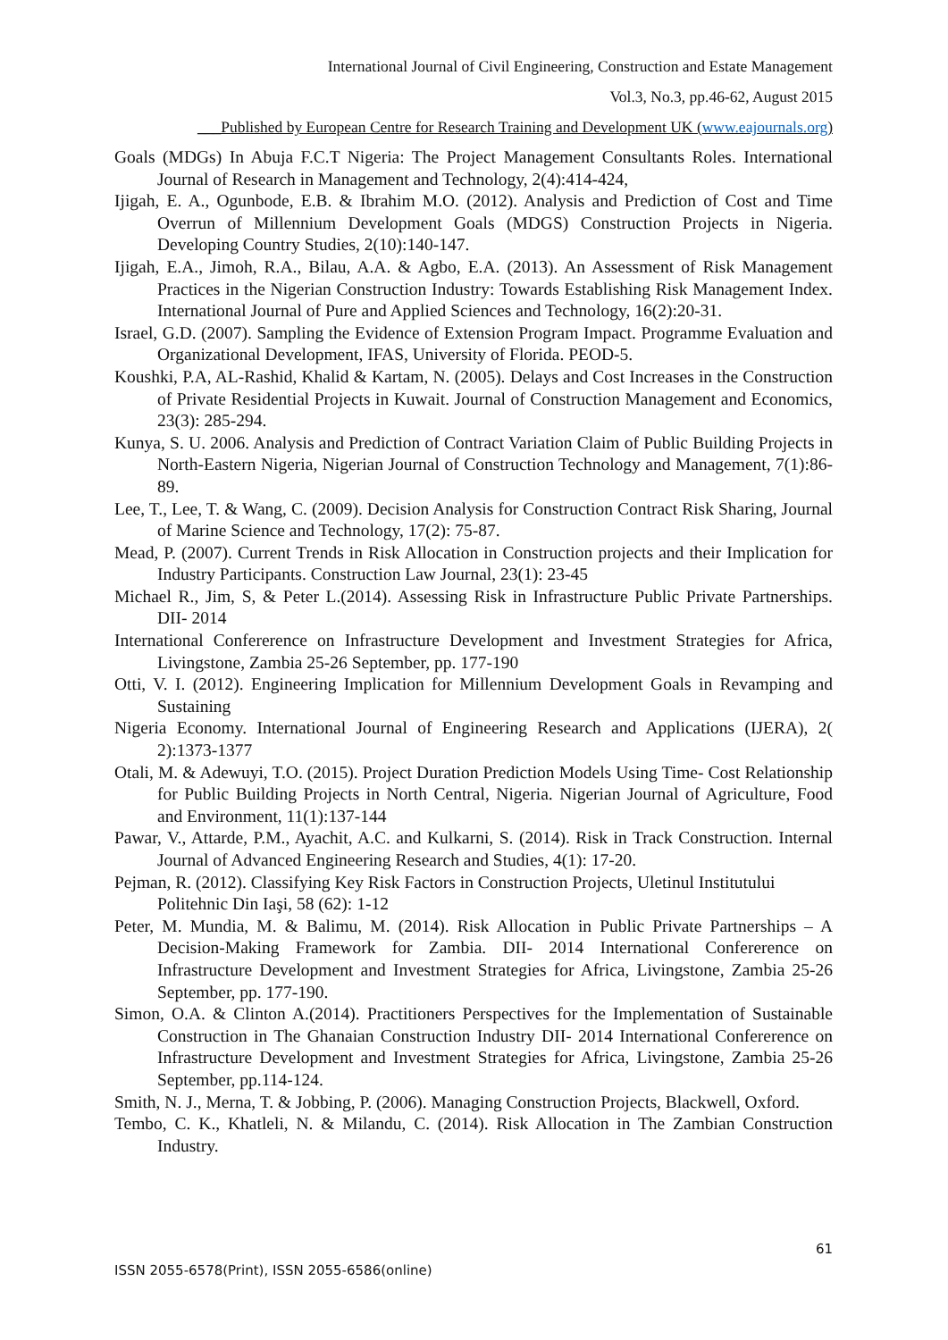International Journal of Civil Engineering, Construction and Estate Management
Vol.3, No.3, pp.46-62, August 2015
___Published by European Centre for Research Training and Development UK (www.eajournals.org)
Goals (MDGs) In Abuja F.C.T Nigeria: The Project Management Consultants Roles. International Journal of Research in Management and Technology, 2(4):414-424,
Ijigah, E. A., Ogunbode, E.B. & Ibrahim M.O. (2012). Analysis and Prediction of Cost and Time Overrun of Millennium Development Goals (MDGS) Construction Projects in Nigeria. Developing Country Studies, 2(10):140-147.
Ijigah, E.A., Jimoh, R.A., Bilau, A.A. & Agbo, E.A. (2013). An Assessment of Risk Management Practices in the Nigerian Construction Industry: Towards Establishing Risk Management Index. International Journal of Pure and Applied Sciences and Technology, 16(2):20-31.
Israel, G.D. (2007). Sampling the Evidence of Extension Program Impact. Programme Evaluation and Organizational Development, IFAS, University of Florida. PEOD-5.
Koushki, P.A, AL-Rashid, Khalid & Kartam, N. (2005). Delays and Cost Increases in the Construction of Private Residential Projects in Kuwait. Journal of Construction Management and Economics, 23(3): 285-294.
Kunya, S. U. 2006. Analysis and Prediction of Contract Variation Claim of Public Building Projects in North-Eastern Nigeria, Nigerian Journal of Construction Technology and Management, 7(1):86-89.
Lee, T., Lee, T. & Wang, C. (2009). Decision Analysis for Construction Contract Risk Sharing, Journal of Marine Science and Technology, 17(2): 75-87.
Mead, P. (2007). Current Trends in Risk Allocation in Construction projects and their Implication for Industry Participants. Construction Law Journal, 23(1): 23-45
Michael R., Jim, S, & Peter L.(2014). Assessing Risk in Infrastructure Public Private Partnerships. DII- 2014
International Confererence on Infrastructure Development and Investment Strategies for Africa, Livingstone, Zambia 25-26 September, pp. 177-190
Otti, V. I. (2012). Engineering Implication for Millennium Development Goals in Revamping and Sustaining
Nigeria Economy. International Journal of Engineering Research and Applications (IJERA), 2( 2):1373-1377
Otali, M. & Adewuyi, T.O. (2015). Project Duration Prediction Models Using Time- Cost Relationship for Public Building Projects in North Central, Nigeria. Nigerian Journal of Agriculture, Food and Environment, 11(1):137-144
Pawar, V., Attarde, P.M., Ayachit, A.C. and Kulkarni, S. (2014). Risk in Track Construction. Internal Journal of Advanced Engineering Research and Studies, 4(1): 17-20.
Pejman, R. (2012). Classifying Key Risk Factors in Construction Projects, Uletinul Institutului Politehnic Din Iaşi, 58 (62): 1-12
Peter, M. Mundia, M. & Balimu, M. (2014). Risk Allocation in Public Private Partnerships – A Decision-Making Framework for Zambia. DII- 2014 International Confererence on Infrastructure Development and Investment Strategies for Africa, Livingstone, Zambia 25-26 September, pp. 177-190.
Simon, O.A. & Clinton A.(2014). Practitioners Perspectives for the Implementation of Sustainable Construction in The Ghanaian Construction Industry DII- 2014 International Confererence on Infrastructure Development and Investment Strategies for Africa, Livingstone, Zambia 25-26 September, pp.114-124.
Smith, N. J., Merna, T. & Jobbing, P. (2006). Managing Construction Projects, Blackwell, Oxford.
Tembo, C. K., Khatleli, N. & Milandu, C. (2014). Risk Allocation in The Zambian Construction Industry.
61
ISSN 2055-6578(Print), ISSN 2055-6586(online)